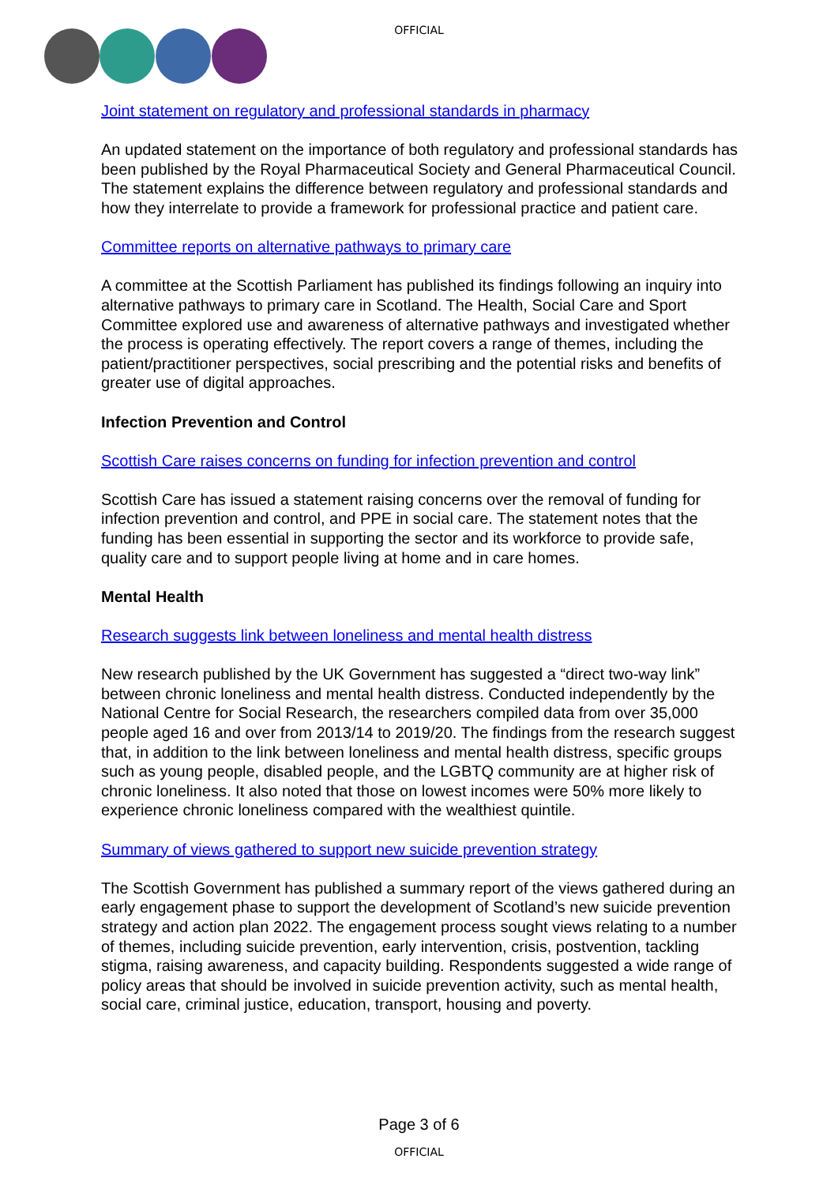OFFICIAL
Joint statement on regulatory and professional standards in pharmacy
An updated statement on the importance of both regulatory and professional standards has been published by the Royal Pharmaceutical Society and General Pharmaceutical Council. The statement explains the difference between regulatory and professional standards and how they interrelate to provide a framework for professional practice and patient care.
Committee reports on alternative pathways to primary care
A committee at the Scottish Parliament has published its findings following an inquiry into alternative pathways to primary care in Scotland. The Health, Social Care and Sport Committee explored use and awareness of alternative pathways and investigated whether the process is operating effectively. The report covers a range of themes, including the patient/practitioner perspectives, social prescribing and the potential risks and benefits of greater use of digital approaches.
Infection Prevention and Control
Scottish Care raises concerns on funding for infection prevention and control
Scottish Care has issued a statement raising concerns over the removal of funding for infection prevention and control, and PPE in social care. The statement notes that the funding has been essential in supporting the sector and its workforce to provide safe, quality care and to support people living at home and in care homes.
Mental Health
Research suggests link between loneliness and mental health distress
New research published by the UK Government has suggested a “direct two-way link” between chronic loneliness and mental health distress. Conducted independently by the National Centre for Social Research, the researchers compiled data from over 35,000 people aged 16 and over from 2013/14 to 2019/20. The findings from the research suggest that, in addition to the link between loneliness and mental health distress, specific groups such as young people, disabled people, and the LGBTQ community are at higher risk of chronic loneliness. It also noted that those on lowest incomes were 50% more likely to experience chronic loneliness compared with the wealthiest quintile.
Summary of views gathered to support new suicide prevention strategy
The Scottish Government has published a summary report of the views gathered during an early engagement phase to support the development of Scotland’s new suicide prevention strategy and action plan 2022. The engagement process sought views relating to a number of themes, including suicide prevention, early intervention, crisis, postvention, tackling stigma, raising awareness, and capacity building. Respondents suggested a wide range of policy areas that should be involved in suicide prevention activity, such as mental health, social care, criminal justice, education, transport, housing and poverty.
Page 3 of 6
OFFICIAL